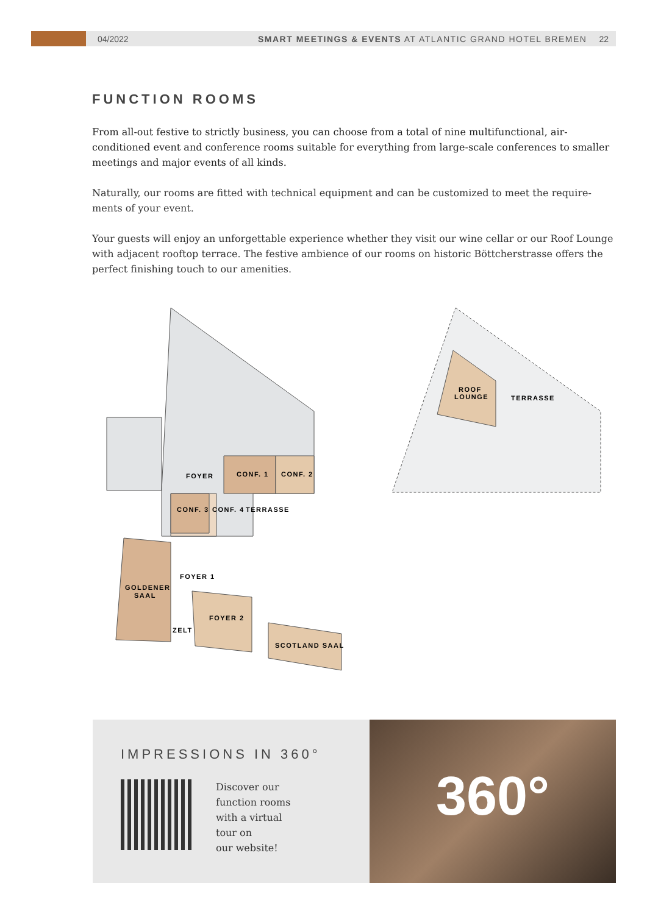04/2022
SMART MEETINGS & EVENTS AT ATLANTIC GRAND HOTEL BREMEN
22
FUNCTION ROOMS
From all-out festive to strictly business, you can choose from a total of nine multifunctional, air-conditioned event and conference rooms suitable for everything from large-scale conferences to smaller meetings and major events of all kinds.
Naturally, our rooms are fitted with technical equipment and can be customized to meet the require-ments of your event.
Your guests will enjoy an unforgettable experience whether they visit our wine cellar or our Roof Lounge with adjacent rooftop terrace. The festive ambience of our rooms on historic Böttcherstrasse offers the perfect finishing touch to our amenities.
FOYER
CONF. 1
CONF. 2
CONF. 3
CONF. 4
TERRASSE
FOYER 1
GOLDENER
SAAL
FOYER 2
ZELT
SCOTLAND SAAL
ROOF
LOUNGE
TERRASSE
IMPRESSIONS IN 360°
Discover our
function rooms
with a virtual
tour on
our website!
360°